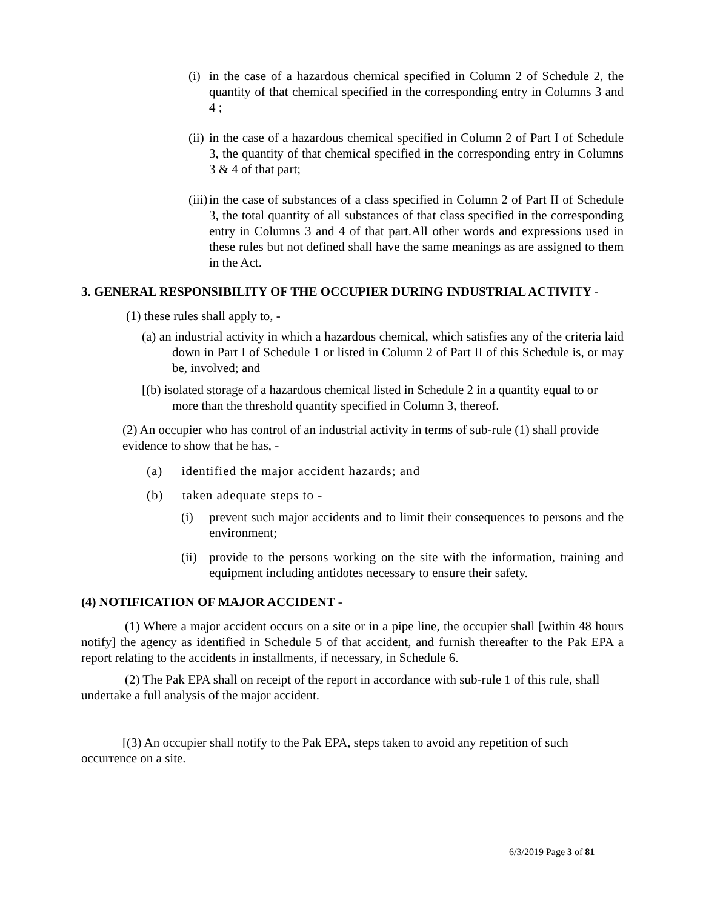(i)
in the case of a hazardous chemical specified in Column 2 of Schedule 2, the quantity of that chemical specified in the corresponding entry in Columns 3 and 4 ;
(ii)
in the case of a hazardous chemical specified in Column 2 of Part I of Schedule 3, the quantity of that chemical specified in the corresponding entry in Columns 3 & 4 of that part;
(iii)
in the case of substances of a class specified in Column 2 of Part II of Schedule 3, the total quantity of all substances of that class specified in the corresponding entry in Columns 3 and 4 of that part.All other words and expressions used in these rules but not defined shall have the same meanings as are assigned to them in the Act.
3. GENERAL RESPONSIBILITY OF THE OCCUPIER DURING INDUSTRIAL ACTIVITY -
(1) these rules shall apply to, -
(a) an industrial activity in which a hazardous chemical, which satisfies any of the criteria laid down in Part I of Schedule 1 or listed in Column 2 of Part II of this Schedule is, or may be, involved; and
[(b) isolated storage of a hazardous chemical listed in Schedule 2 in a quantity equal to or more than the threshold quantity specified in Column 3, thereof.
(2) An occupier who has control of an industrial activity in terms of sub-rule (1) shall provide evidence to show that he has, -
(a) identified the major accident hazards; and
(b) taken adequate steps to -
(i) prevent such major accidents and to limit their consequences to persons and the environment;
(ii)
provide to the persons working on the site with the information, training and equipment including antidotes necessary to ensure their safety.
(4) NOTIFICATION OF MAJOR ACCIDENT -
(1) Where a major accident occurs on a site or in a pipe line, the occupier shall [within 48 hours notify] the agency as identified in Schedule 5 of that accident, and furnish thereafter to the Pak EPA a report relating to the accidents in installments, if necessary, in Schedule 6.
(2) The Pak EPA shall on receipt of the report in accordance with sub-rule 1 of this rule, shall undertake a full analysis of the major accident.
[(3) An occupier shall notify to the Pak EPA, steps taken to avoid any repetition of such occurrence on a site.
6/3/2019 Page 3 of 81